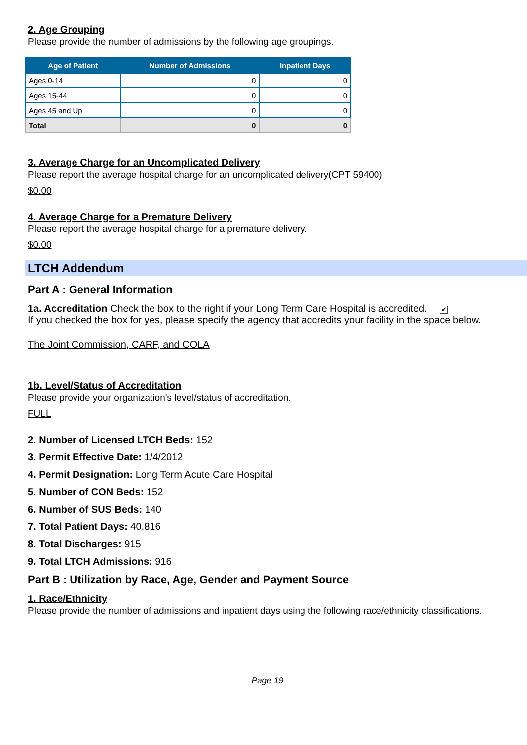2. Age Grouping
Please provide the number of admissions by the following age groupings.
| Age of Patient | Number of Admissions | Inpatient Days |
| --- | --- | --- |
| Ages 0-14 | 0 | 0 |
| Ages 15-44 | 0 | 0 |
| Ages 45 and Up | 0 | 0 |
| Total | 0 | 0 |
3. Average Charge for an Uncomplicated Delivery
Please report the average hospital charge for an uncomplicated delivery(CPT 59400)
$0.00
4. Average Charge for a Premature Delivery
Please report the average hospital charge for a premature delivery.
$0.00
LTCH Addendum
Part A : General Information
1a. Accreditation Check the box to the right if your Long Term Care Hospital is accredited. ✔
If you checked the box for yes, please specify the agency that accredits your facility in the space below.
The Joint Commission, CARF, and COLA
1b. Level/Status of Accreditation
Please provide your organization's level/status of accreditation.
FULL
2. Number of Licensed LTCH Beds: 152
3. Permit Effective Date: 1/4/2012
4. Permit Designation: Long Term Acute Care Hospital
5. Number of CON Beds: 152
6. Number of SUS Beds: 140
7. Total Patient Days: 40,816
8. Total Discharges: 915
9. Total LTCH Admissions: 916
Part B : Utilization by Race, Age, Gender and Payment Source
1. Race/Ethnicity
Please provide the number of admissions and inpatient days using the following race/ethnicity classifications.
Page 19